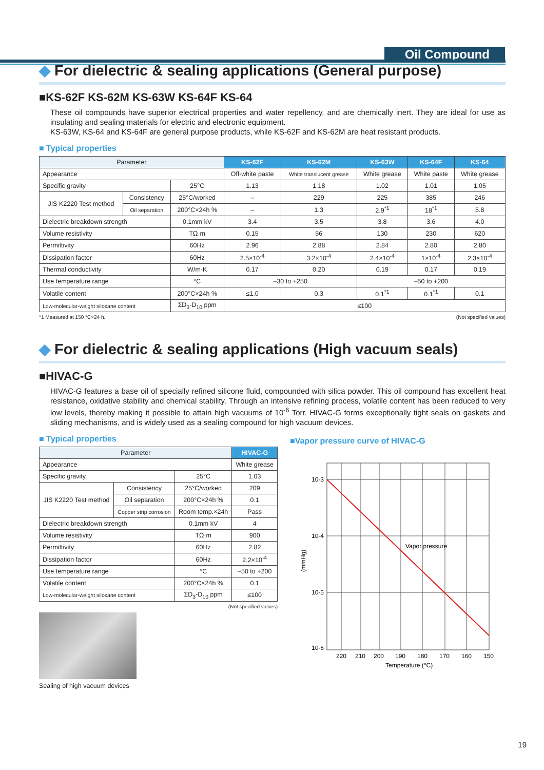Oil Compound
◆ For dielectric & sealing applications (General purpose)
■KS-62F KS-62M KS-63W KS-64F KS-64
These oil compounds have superior electrical properties and water repellency, and are chemically inert. They are ideal for use as insulating and sealing materials for electric and electronic equipment.
KS-63W, KS-64 and KS-64F are general purpose products, while KS-62F and KS-62M are heat resistant products.
■ Typical properties
| Parameter | | | KS-62F | KS-62M | KS-63W | KS-64F | KS-64 |
| --- | --- | --- | --- | --- | --- | --- | --- |
| Appearance | | | Off-white paste | White translucent grease | White grease | White paste | White grease |
| Specific gravity | | 25°C | 1.13 | 1.18 | 1.02 | 1.01 | 1.05 |
| JIS K2220 Test method | Consistency | 25°C/worked | – | 229 | 225 | 385 | 246 |
| | Oil separation | 200°C×24h % | – | 1.3 | 2.9<sup>*1</sup> | 18<sup>*1</sup> | 5.8 |
| Dielectric breakdown strength | | 0.1mm kV | 3.4 | 3.5 | 3.8 | 3.6 | 4.0 |
| Volume resistivity | | TΩ·m | 0.15 | 56 | 130 | 230 | 620 |
| Permittivity | | 60Hz | 2.96 | 2.88 | 2.84 | 2.80 | 2.80 |
| Dissipation factor | | 60Hz | 2.5×10<sup>-4</sup> | 3.2×10<sup>-4</sup> | 2.4×10<sup>-4</sup> | 1×10<sup>-4</sup> | 2.3×10<sup>-4</sup> |
| Thermal conductivity | | W/m·K | 0.17 | 0.20 | 0.19 | 0.17 | 0.19 |
| Use temperature range | | °C | –30 to +250 | | –50 to +200 | | |
| Volatile content | | 200°C×24h % | ≤1.0 | 0.3 | 0.1<sup>*1</sup> | 0.1<sup>*1</sup> | 0.1 |
| Low-molecular-weight siloxane content | | ΣD<sub>3</sub>-D<sub>10</sub> ppm | ≤100 | | | | |
*1 Measured at 150 °C×24 h. (Not specified values)
◆ For dielectric & sealing applications (High vacuum seals)
■HIVAC-G
HIVAC-G features a base oil of specially refined silicone fluid, compounded with silica powder. This oil compound has excellent heat resistance, oxidative stability and chemical stability. Through an intensive refining process, volatile content has been reduced to very low levels, thereby making it possible to attain high vacuums of 10<sup>-6</sup> Torr. HIVAC-G forms exceptionally tight seals on gaskets and sliding mechanisms, and is widely used as a sealing compound for high vacuum devices.
■ Typical properties
| Parameter | | | HIVAC-G |
| --- | --- | --- | --- |
| Appearance | | | White grease |
| Specific gravity | | 25°C | 1.03 |
| JIS K2220 Test method | Consistency | 25°C/worked | 209 |
| | Oil separation | 200°C×24h % | 0.1 |
| | Copper strip corrosion | Room temp.×24h | Pass |
| Dielectric breakdown strength | | 0.1mm kV | 4 |
| Volume resistivity | | TΩ·m | 900 |
| Permittivity | | 60Hz | 2.82 |
| Dissipation factor | | 60Hz | 2.2×10<sup>-4</sup> |
| Use temperature range | | °C | –50 to +200 |
| Volatile content | | 200°C×24h % | 0.1 |
| Low-molecular-weight siloxane content | | ΣD<sub>3</sub>-D<sub>10</sub> ppm | ≤100 |
(Not specified values)
Sealing of high vacuum devices
■Vapor pressure curve of HIVAC-G
10-3
10-4
10-5
10-6
Vapor pressure
(mmHg)
220
210
200
190
180
170
160
150
Temperature (°C)
19